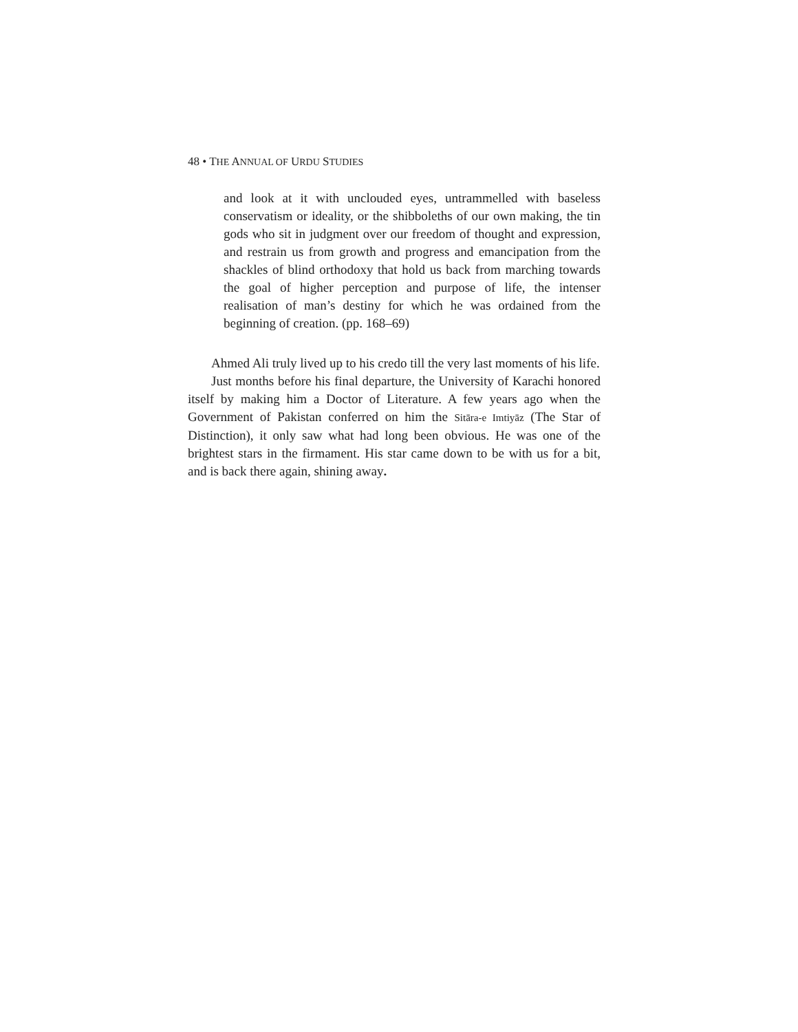48 • THE ANNUAL OF URDU STUDIES
and look at it with unclouded eyes, untrammelled with baseless conservatism or ideality, or the shibboleths of our own making, the tin gods who sit in judgment over our freedom of thought and expression, and restrain us from growth and progress and emancipation from the shackles of blind orthodoxy that hold us back from marching towards the goal of higher perception and purpose of life, the intenser realisation of man’s destiny for which he was ordained from the beginning of creation. (pp. 168–69)
Ahmed Ali truly lived up to his credo till the very last moments of his life.
Just months before his final departure, the University of Karachi honored itself by making him a Doctor of Literature. A few years ago when the Government of Pakistan conferred on him the Sitāra-e Imtiyāz (The Star of Distinction), it only saw what had long been obvious. He was one of the brightest stars in the firmament. His star came down to be with us for a bit, and is back there again, shining away.